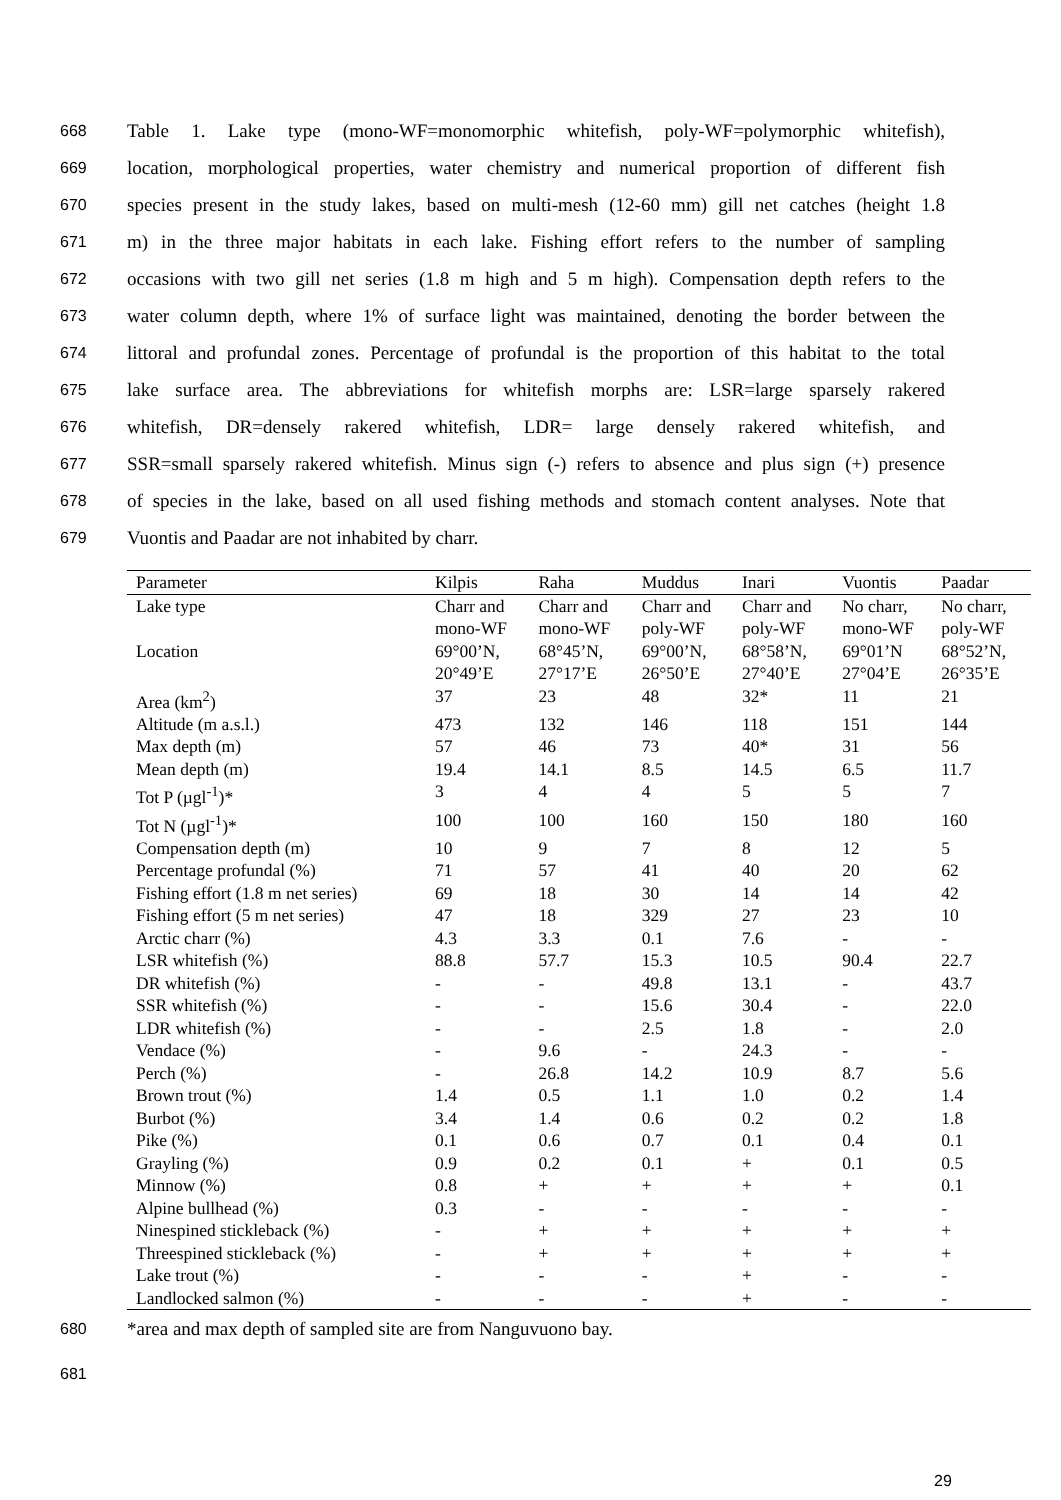668 Table 1. Lake type (mono-WF=monomorphic whitefish, poly-WF=polymorphic whitefish),
669 location, morphological properties, water chemistry and numerical proportion of different fish
670 species present in the study lakes, based on multi-mesh (12-60 mm) gill net catches (height 1.8
671 m) in the three major habitats in each lake. Fishing effort refers to the number of sampling
672 occasions with two gill net series (1.8 m high and 5 m high). Compensation depth refers to the
673 water column depth, where 1% of surface light was maintained, denoting the border between the
674 littoral and profundal zones. Percentage of profundal is the proportion of this habitat to the total
675 lake surface area. The abbreviations for whitefish morphs are: LSR=large sparsely rakered
676 whitefish, DR=densely rakered whitefish, LDR= large densely rakered whitefish, and
677 SSR=small sparsely rakered whitefish. Minus sign (-) refers to absence and plus sign (+) presence
678 of species in the lake, based on all used fishing methods and stomach content analyses. Note that
679 Vuontis and Paadar are not inhabited by charr.
| Parameter | Kilpis | Raha | Muddus | Inari | Vuontis | Paadar |
| --- | --- | --- | --- | --- | --- | --- |
| Lake type | Charr and mono-WF | Charr and mono-WF | Charr and poly-WF | Charr and poly-WF | No charr, mono-WF | No charr, poly-WF |
| Location | 69°00’N, 20°49’E | 68°45’N, 27°17’E | 69°00’N, 26°50’E | 68°58’N, 27°40’E | 69°01’N 27°04’E | 68°52’N, 26°35’E |
| Area (km<sup>2</sup>) | 37 | 23 | 48 | 32* | 11 | 21 |
| Altitude (m a.s.l.) | 473 | 132 | 146 | 118 | 151 | 144 |
| Max depth (m) | 57 | 46 | 73 | 40* | 31 | 56 |
| Mean depth (m) | 19.4 | 14.1 | 8.5 | 14.5 | 6.5 | 11.7 |
| Tot P (µgl<sup>-1</sup>)* | 3 | 4 | 4 | 5 | 5 | 7 |
| Tot N (µgl<sup>-1</sup>)* | 100 | 100 | 160 | 150 | 180 | 160 |
| Compensation depth (m) | 10 | 9 | 7 | 8 | 12 | 5 |
| Percentage profundal (%) | 71 | 57 | 41 | 40 | 20 | 62 |
| Fishing effort (1.8 m net series) | 69 | 18 | 30 | 14 | 14 | 42 |
| Fishing effort (5 m net series) | 47 | 18 | 329 | 27 | 23 | 10 |
| Arctic charr (%) | 4.3 | 3.3 | 0.1 | 7.6 | - | - |
| LSR whitefish (%) | 88.8 | 57.7 | 15.3 | 10.5 | 90.4 | 22.7 |
| DR whitefish (%) | - | - | 49.8 | 13.1 | - | 43.7 |
| SSR whitefish (%) | - | - | 15.6 | 30.4 | - | 22.0 |
| LDR whitefish (%) | - | - | 2.5 | 1.8 | - | 2.0 |
| Vendace (%) | - | 9.6 | - | 24.3 | - | - |
| Perch (%) | - | 26.8 | 14.2 | 10.9 | 8.7 | 5.6 |
| Brown trout (%) | 1.4 | 0.5 | 1.1 | 1.0 | 0.2 | 1.4 |
| Burbot (%) | 3.4 | 1.4 | 0.6 | 0.2 | 0.2 | 1.8 |
| Pike (%) | 0.1 | 0.6 | 0.7 | 0.1 | 0.4 | 0.1 |
| Grayling (%) | 0.9 | 0.2 | 0.1 | + | 0.1 | 0.5 |
| Minnow (%) | 0.8 | + | + | + | + | 0.1 |
| Alpine bullhead (%) | 0.3 | - | - | - | - | - |
| Ninespined stickleback (%) | - | + | + | + | + | + |
| Threespined stickleback (%) | - | + | + | + | + | + |
| Lake trout (%) | - | - | - | + | - | - |
| Landlocked salmon (%) | - | - | - | + | - | - |
680 *area and max depth of sampled site are from Nanguvuono bay.
681
29